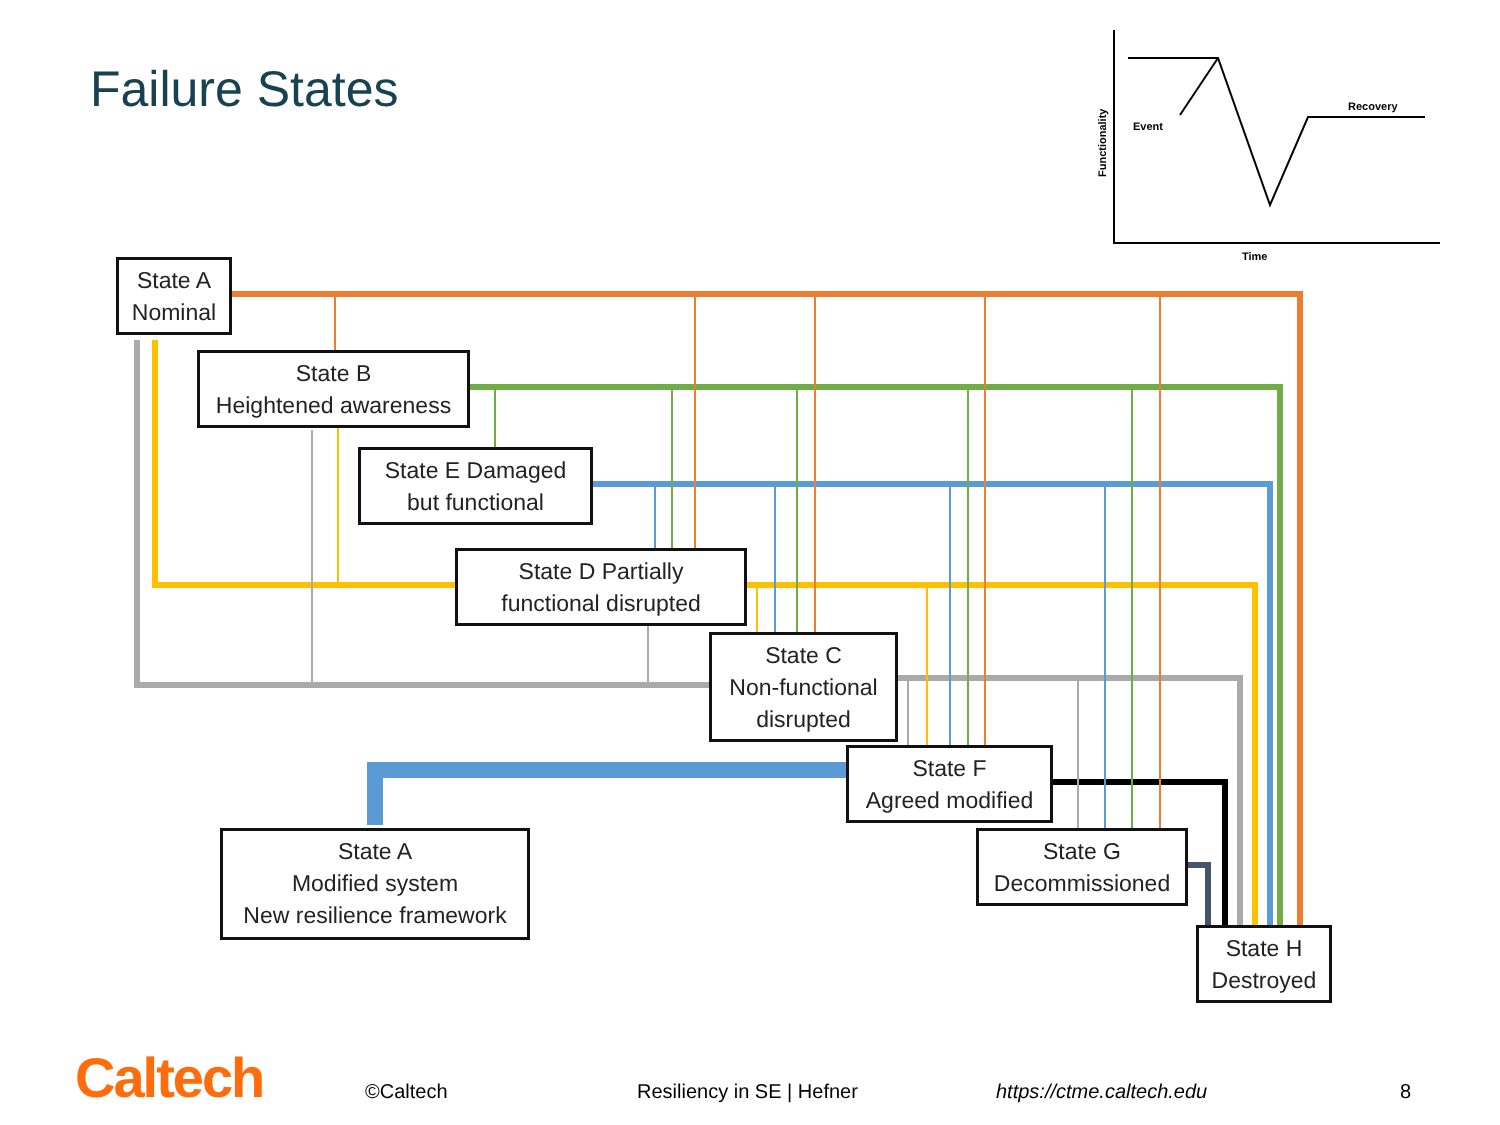Event
Recovery
Time
Functionality
Failure States
State A
Nominal
State B
Heightened awareness
State E Damaged
but functional
State D Partially
functional disrupted
State C
Non-functional
disrupted
State F
Agreed modified
State A
Modified system
New resilience framework
State G
Decommissioned
State H
Destroyed
Caltech ©Caltech Resiliency in SE | Hefner https://ctme.caltech.edu 8